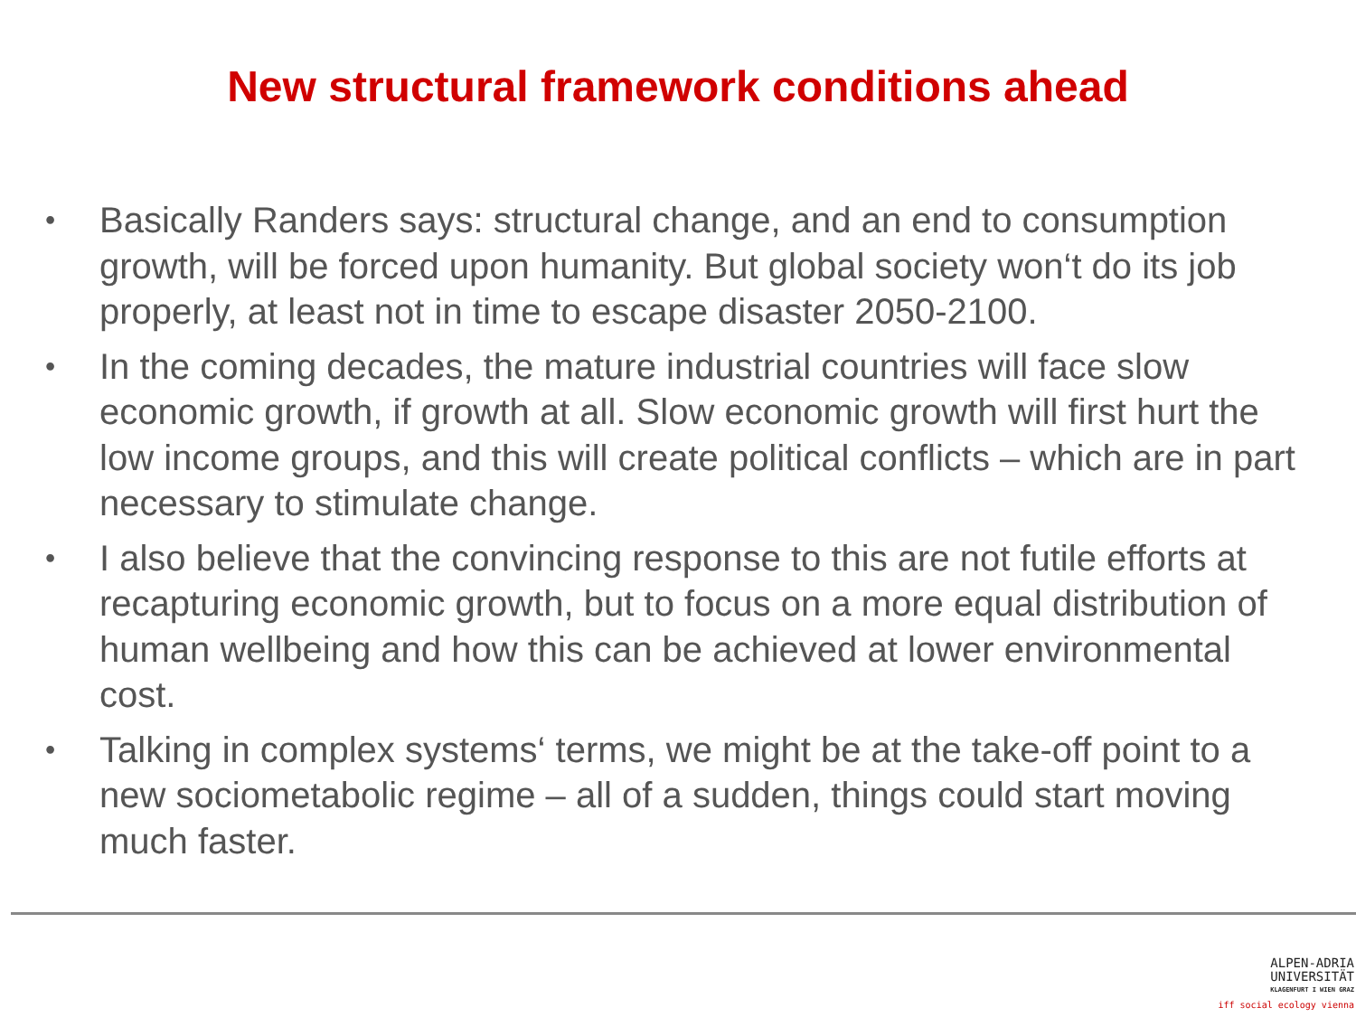New structural framework conditions ahead
• Basically Randers says: structural change, and an end to consumption growth, will be forced upon humanity. But global society won‘t do its job properly, at least not in time to escape disaster 2050-2100.
• In the coming decades, the mature industrial countries will face slow economic growth, if growth at all. Slow economic growth will first hurt the low income groups, and this will create political conflicts – which are in part necessary to stimulate change.
• I also believe that the convincing response to this are not futile efforts at recapturing economic growth, but to focus on a more equal distribution of human wellbeing and how this can be achieved at lower environmental cost.
• Talking in complex systems‘ terms, we might be at the take-off point to a new sociometabolic regime – all of a sudden, things could start moving much faster.
ALPEN-ADRIA
UNIVERSITÄT
KLAGENFURT I WIEN GRAZ
iff social ecology vienna